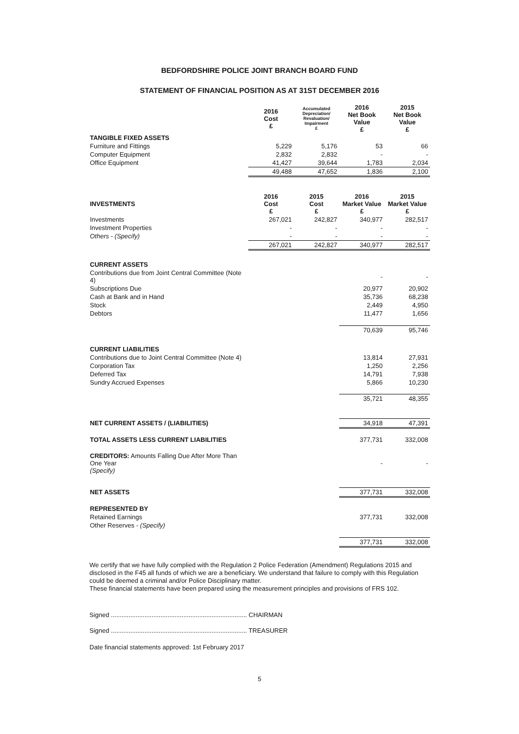BEDFORDSHIRE POLICE JOINT BRANCH BOARD FUND
STATEMENT OF FINANCIAL POSITION AS AT 31ST DECEMBER 2016
| | 2016 Cost £ | Accumulated Depreciation/ Revaluation/ Impairment £ | 2016 Net Book Value £ | 2015 Net Book Value £ |
| --- | --- | --- | --- | --- |
| TANGIBLE FIXED ASSETS | | | | |
| Furniture and Fittings | 5,229 | 5,176 | 53 | 66 |
| Computer Equipment | 2,832 | 2,832 | - | - |
| Office Equipment | 41,427 | 39,644 | 1,783 | 2,034 |
| | 49,488 | 47,652 | 1,836 | 2,100 |
| INVESTMENTS | 2016 Cost £ | 2015 Cost £ | 2016 Market Value £ | 2015 Market Value £ |
| Investments | 267,021 | 242,827 | 340,977 | 282,517 |
| Investment Properties | - | - | - | - |
| Others - (Specify) | - | - | - | - |
| | 267,021 | 242,827 | 340,977 | 282,517 |
| CURRENT ASSETS | | | | |
| Contributions due from Joint Central Committee (Note 4) | | | - | - |
| Subscriptions Due | | | 20,977 | 20,902 |
| Cash at Bank and in Hand | | | 35,736 | 68,238 |
| Stock | | | 2,449 | 4,950 |
| Debtors | | | 11,477 | 1,656 |
| | | | 70,639 | 95,746 |
| CURRENT LIABILITIES | | | | |
| Contributions due to Joint Central Committee (Note 4) | | | 13,814 | 27,931 |
| Corporation Tax | | | 1,250 | 2,256 |
| Deferred Tax | | | 14,791 | 7,938 |
| Sundry Accrued Expenses | | | 5,866 | 10,230 |
| | | | 35,721 | 48,355 |
| NET CURRENT ASSETS / (LIABILITIES) | | | 34,918 | 47,391 |
| TOTAL ASSETS LESS CURRENT LIABILITIES | | | 377,731 | 332,008 |
| CREDITORS: Amounts Falling Due After More Than One Year (Specify) | | | - | - |
| NET ASSETS | | | 377,731 | 332,008 |
| REPRESENTED BY | | | | |
| Retained Earnings | | | 377,731 | 332,008 |
| Other Reserves - (Specify) | | | | |
| | | | 377,731 | 332,008 |
We certify that we have fully complied with the Regulation 2 Police Federation (Amendment) Regulations 2015 and disclosed in the F45 all funds of which we are a beneficiary. We understand that failure to comply with this Regulation could be deemed a criminal and/or Police Disciplinary matter.
These financial statements have been prepared using the measurement principles and provisions of FRS 102.
Signed ............................................................................. CHAIRMAN
Signed ............................................................................. TREASURER
Date financial statements approved: 1st February 2017
5